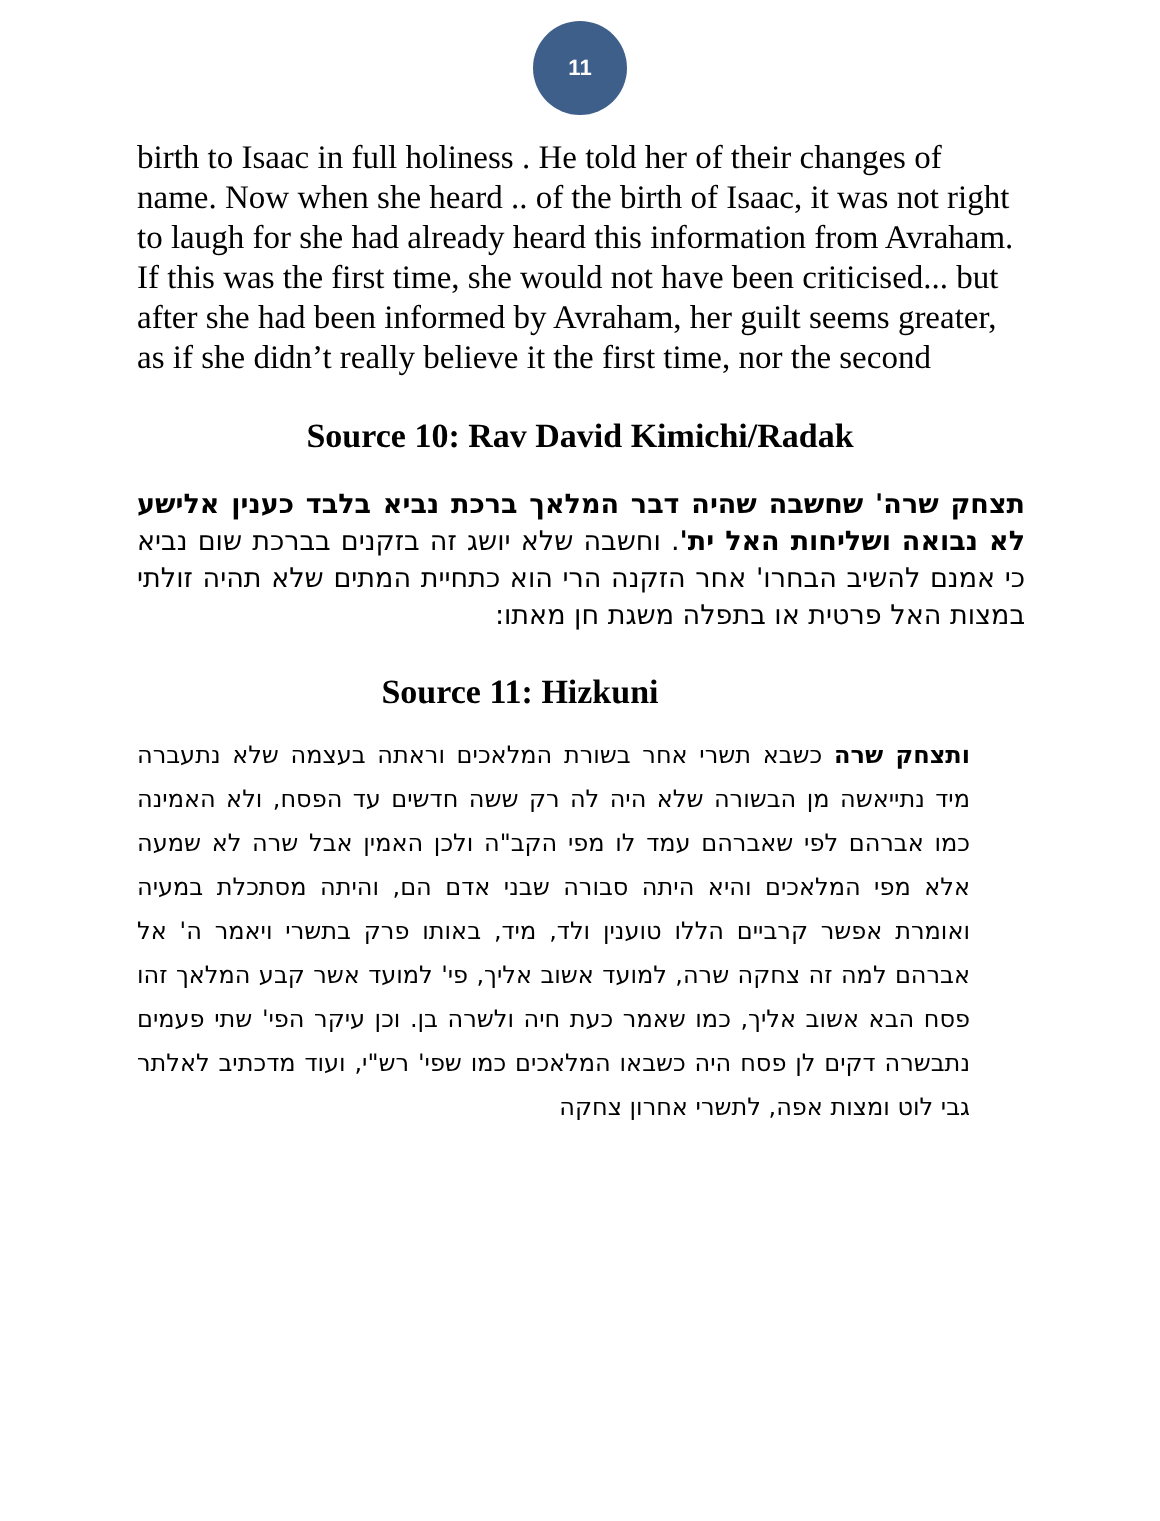11
birth to Isaac in full holiness . He told her of their changes of name. Now when she heard .. of the birth of Isaac, it was not right to laugh for she had already heard this information from Avraham. If this was the first time, she would not have been criticised... but after she had been informed by Avraham, her guilt seems greater, as if she didn’t really believe it the first time, nor the second
Source 10: Rav David Kimichi/Radak
תצחק שרה' שחשבה שהיה דבר המלאך ברכת נביא בלבד כענין אלישע לא נבואה ושליחות האל ית'. וחשבה שלא יושג זה בזקנים בברכת שום נביא כי אמנם להשיב הבחרו' אחר הזקנה הרי הוא כתחיית המתים שלא תהיה זולתי במצות האל פרטית או בתפלה משגת חן מאתו:
Source 11: Hizkuni
ותצחק שרה כשבא תשרי אחר בשורת המלאכים וראתה בעצמה שלא נתעברה מיד נתייאשה מן הבשורה שלא היה לה רק ששה חדשים עד הפסח, ולא האמינה כמו אברהם לפי שאברהם עמד לו מפי הקב"ה ולכן האמין אבל שרה לא שמעה אלא מפי המלאכים והיא היתה סבורה שבני אדם הם, והיתה מסתכלת במעיה ואומרת אפשר קרביים הללו טוענין ולד, מיד, באותו פרק בתשרי ויאמר ה' אל אברהם למה זה צחקה שרה, למועד אשוב אליך, פי' למועד אשר קבע המלאך זהו פסח הבא אשוב אליך, כמו שאמר כעת חיה ולשרה בן. וכן עיקר הפי' שתי פעמים נתבשרה דקים לן פסח היה כשבאו המלאכים כמו שפי' רש"י, ועוד מדכתיב לאלתר גבי לוט ומצות אפה, לתשרי אחרון צחקה